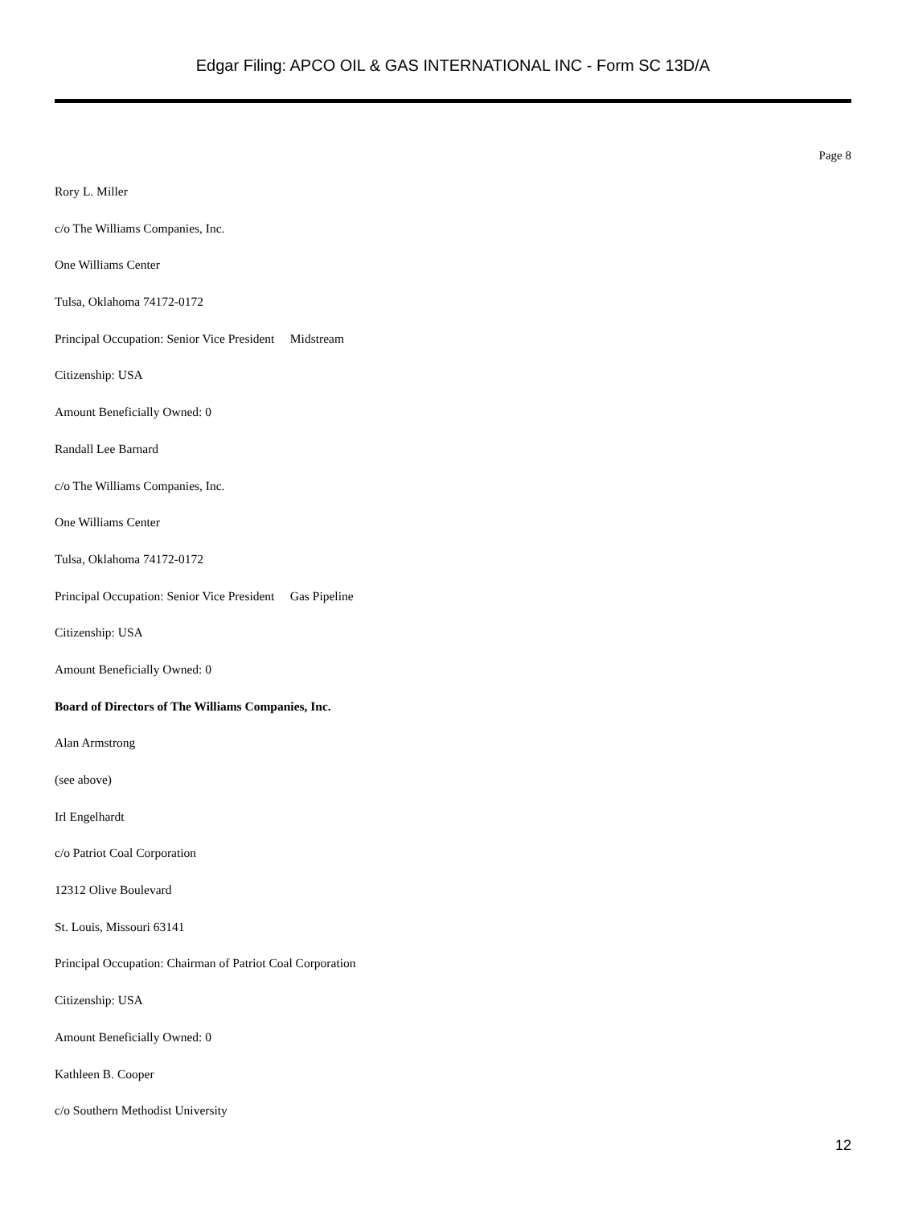Edgar Filing: APCO OIL & GAS INTERNATIONAL INC - Form SC 13D/A
Page 8
Rory L. Miller
c/o The Williams Companies, Inc.
One Williams Center
Tulsa, Oklahoma 74172-0172
Principal Occupation: Senior Vice President Midstream
Citizenship: USA
Amount Beneficially Owned: 0
Randall Lee Barnard
c/o The Williams Companies, Inc.
One Williams Center
Tulsa, Oklahoma 74172-0172
Principal Occupation: Senior Vice President Gas Pipeline
Citizenship: USA
Amount Beneficially Owned: 0
Board of Directors of The Williams Companies, Inc.
Alan Armstrong
(see above)
Irl Engelhardt
c/o Patriot Coal Corporation
12312 Olive Boulevard
St. Louis, Missouri 63141
Principal Occupation: Chairman of Patriot Coal Corporation
Citizenship: USA
Amount Beneficially Owned: 0
Kathleen B. Cooper
c/o Southern Methodist University
12